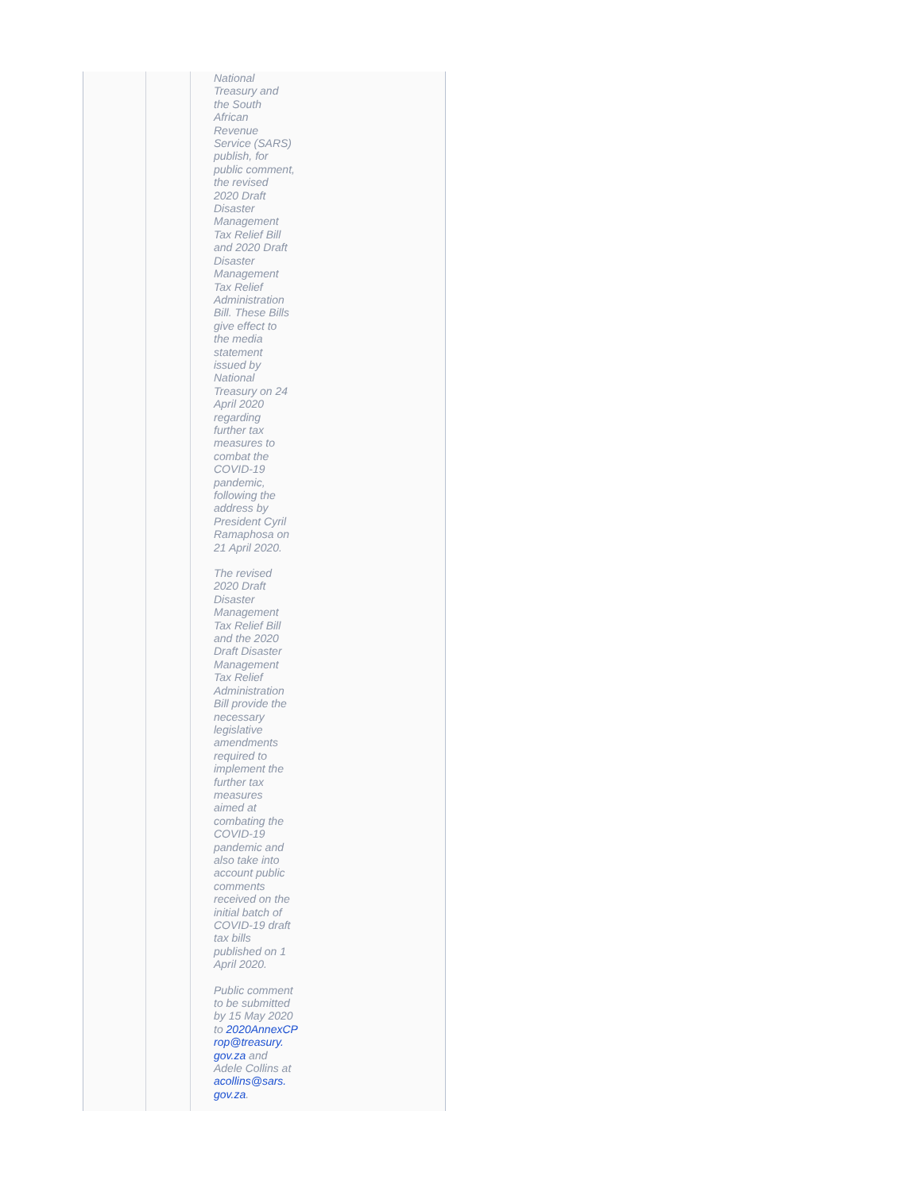National
Treasury and
the South
African
Revenue
Service (SARS)
publish, for
public comment,
the revised
2020 Draft
Disaster
Management
Tax Relief Bill
and 2020 Draft
Disaster
Management
Tax Relief
Administration
Bill. These Bills
give effect to
the media
statement
issued by
National
Treasury on 24
April 2020
regarding
further tax
measures to
combat the
COVID-19
pandemic,
following the
address by
President Cyril
Ramaphosa on
21 April 2020.
The revised
2020 Draft
Disaster
Management
Tax Relief Bill
and the 2020
Draft Disaster
Management
Tax Relief
Administration
Bill provide the
necessary
legislative
amendments
required to
implement the
further tax
measures
aimed at
combating the
COVID-19
pandemic and
also take into
account public
comments
received on the
initial batch of
COVID-19 draft
tax bills
published on 1
April 2020.
Public comment
to be submitted
by 15 May 2020
to 2020AnnexCP
rop@treasury.
gov.za and
Adele Collins at
acollins@sars.
gov.za.